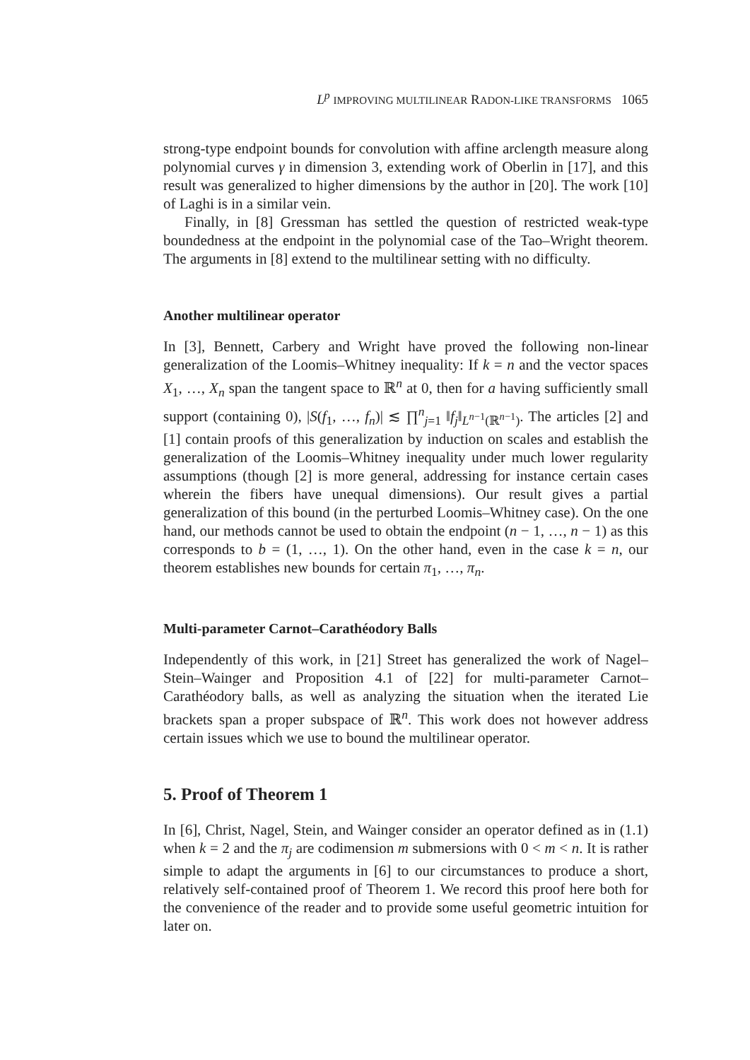L<sup>p</sup> IMPROVING MULTILINEAR RADON-LIKE TRANSFORMS 1065
strong-type endpoint bounds for convolution with affine arclength measure along polynomial curves γ in dimension 3, extending work of Oberlin in [17], and this result was generalized to higher dimensions by the author in [20]. The work [10] of Laghi is in a similar vein.
Finally, in [8] Gressman has settled the question of restricted weak-type boundedness at the endpoint in the polynomial case of the Tao–Wright theorem. The arguments in [8] extend to the multilinear setting with no difficulty.
Another multilinear operator
In [3], Bennett, Carbery and Wright have proved the following non-linear generalization of the Loomis–Whitney inequality: If k = n and the vector spaces X<sub>1</sub>, …, X<sub>n</sub> span the tangent space to ℝ<sup>n</sup> at 0, then for a having sufficiently small support (containing 0), |S(f<sub>1</sub>, …, f<sub>n</sub>)| ≲ ∏<sup>n</sup><sub>j=1</sub> ‖f<sub>j</sub>‖<sub>L<sup>n−1</sup>(ℝ<sup>n−1</sup>)</sub>. The articles [2] and [1] contain proofs of this generalization by induction on scales and establish the generalization of the Loomis–Whitney inequality under much lower regularity assumptions (though [2] is more general, addressing for instance certain cases wherein the fibers have unequal dimensions). Our result gives a partial generalization of this bound (in the perturbed Loomis–Whitney case). On the one hand, our methods cannot be used to obtain the endpoint (n − 1, …, n − 1) as this corresponds to b = (1, …, 1). On the other hand, even in the case k = n, our theorem establishes new bounds for certain π<sub>1</sub>, …, π<sub>n</sub>.
Multi-parameter Carnot–Carathéodory Balls
Independently of this work, in [21] Street has generalized the work of Nagel–Stein–Wainger and Proposition 4.1 of [22] for multi-parameter Carnot–Carathéodory balls, as well as analyzing the situation when the iterated Lie brackets span a proper subspace of ℝ<sup>n</sup>. This work does not however address certain issues which we use to bound the multilinear operator.
5. Proof of Theorem 1
In [6], Christ, Nagel, Stein, and Wainger consider an operator defined as in (1.1) when k = 2 and the π<sub>j</sub> are codimension m submersions with 0 < m < n. It is rather simple to adapt the arguments in [6] to our circumstances to produce a short, relatively self-contained proof of Theorem 1. We record this proof here both for the convenience of the reader and to provide some useful geometric intuition for later on.